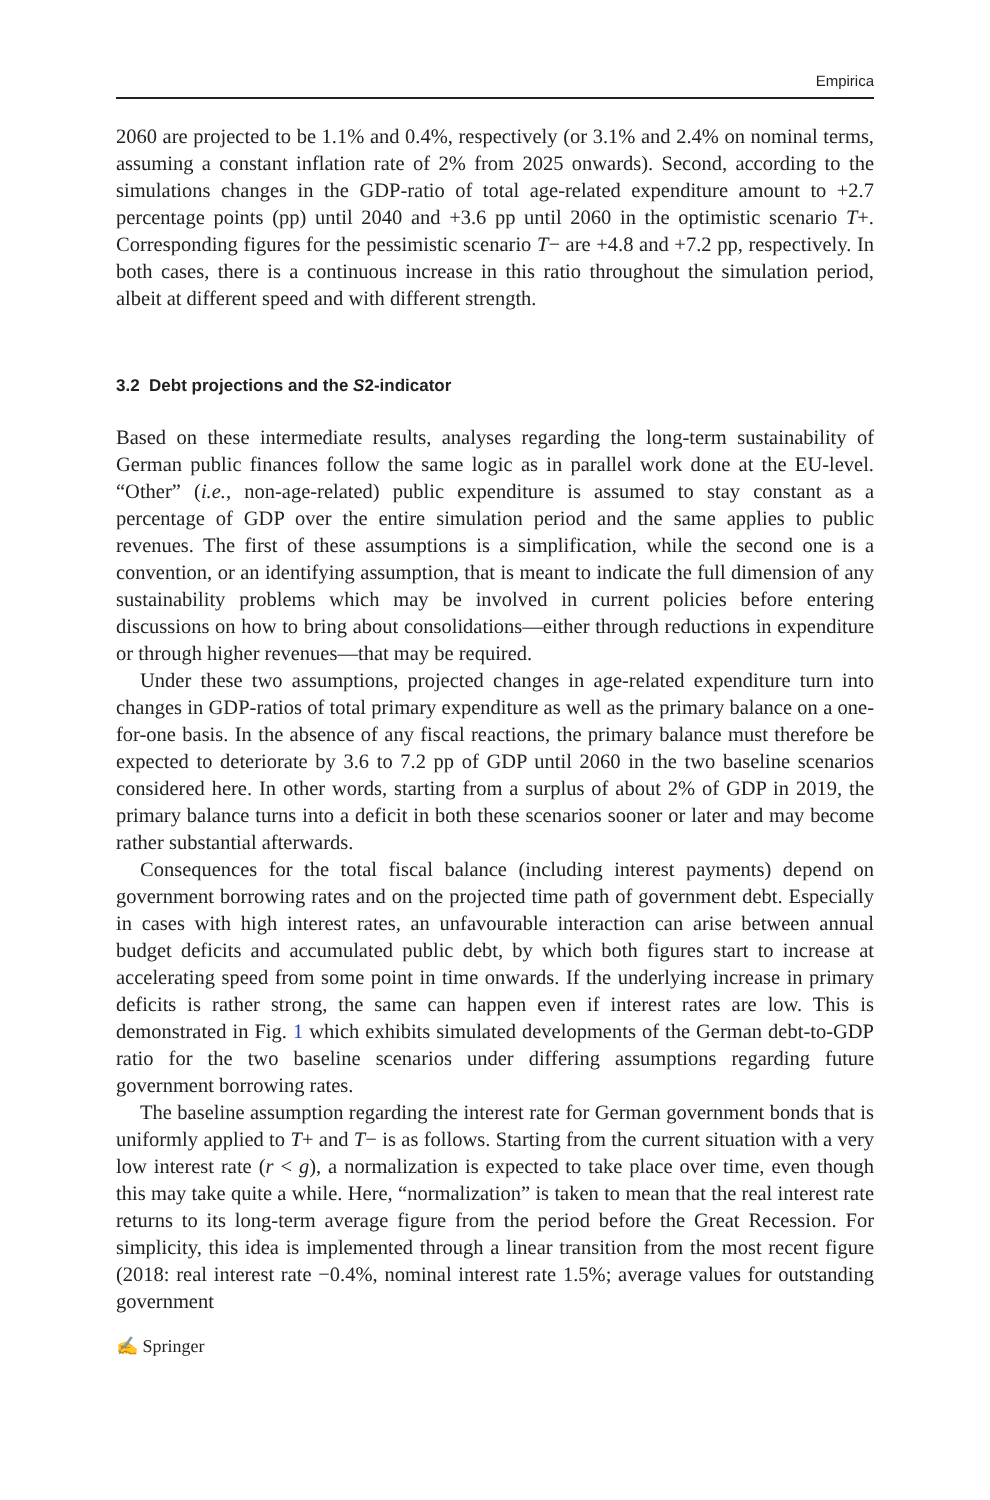Empirica
2060 are projected to be 1.1% and 0.4%, respectively (or 3.1% and 2.4% on nominal terms, assuming a constant inflation rate of 2% from 2025 onwards). Second, according to the simulations changes in the GDP-ratio of total age-related expenditure amount to +2.7 percentage points (pp) until 2040 and +3.6 pp until 2060 in the optimistic scenario T+. Corresponding figures for the pessimistic scenario T− are +4.8 and +7.2 pp, respectively. In both cases, there is a continuous increase in this ratio throughout the simulation period, albeit at different speed and with different strength.
3.2 Debt projections and the S2-indicator
Based on these intermediate results, analyses regarding the long-term sustainability of German public finances follow the same logic as in parallel work done at the EU-level. “Other” (i.e., non-age-related) public expenditure is assumed to stay constant as a percentage of GDP over the entire simulation period and the same applies to public revenues. The first of these assumptions is a simplification, while the second one is a convention, or an identifying assumption, that is meant to indicate the full dimension of any sustainability problems which may be involved in current policies before entering discussions on how to bring about consolidations—either through reductions in expenditure or through higher revenues—that may be required.
Under these two assumptions, projected changes in age-related expenditure turn into changes in GDP-ratios of total primary expenditure as well as the primary balance on a one-for-one basis. In the absence of any fiscal reactions, the primary balance must therefore be expected to deteriorate by 3.6 to 7.2 pp of GDP until 2060 in the two baseline scenarios considered here. In other words, starting from a surplus of about 2% of GDP in 2019, the primary balance turns into a deficit in both these scenarios sooner or later and may become rather substantial afterwards.
Consequences for the total fiscal balance (including interest payments) depend on government borrowing rates and on the projected time path of government debt. Especially in cases with high interest rates, an unfavourable interaction can arise between annual budget deficits and accumulated public debt, by which both figures start to increase at accelerating speed from some point in time onwards. If the underlying increase in primary deficits is rather strong, the same can happen even if interest rates are low. This is demonstrated in Fig. 1 which exhibits simulated developments of the German debt-to-GDP ratio for the two baseline scenarios under differing assumptions regarding future government borrowing rates.
The baseline assumption regarding the interest rate for German government bonds that is uniformly applied to T+ and T− is as follows. Starting from the current situation with a very low interest rate (r < g), a normalization is expected to take place over time, even though this may take quite a while. Here, “normalization” is taken to mean that the real interest rate returns to its long-term average figure from the period before the Great Recession. For simplicity, this idea is implemented through a linear transition from the most recent figure (2018: real interest rate −0.4%, nominal interest rate 1.5%; average values for outstanding government
✍ Springer